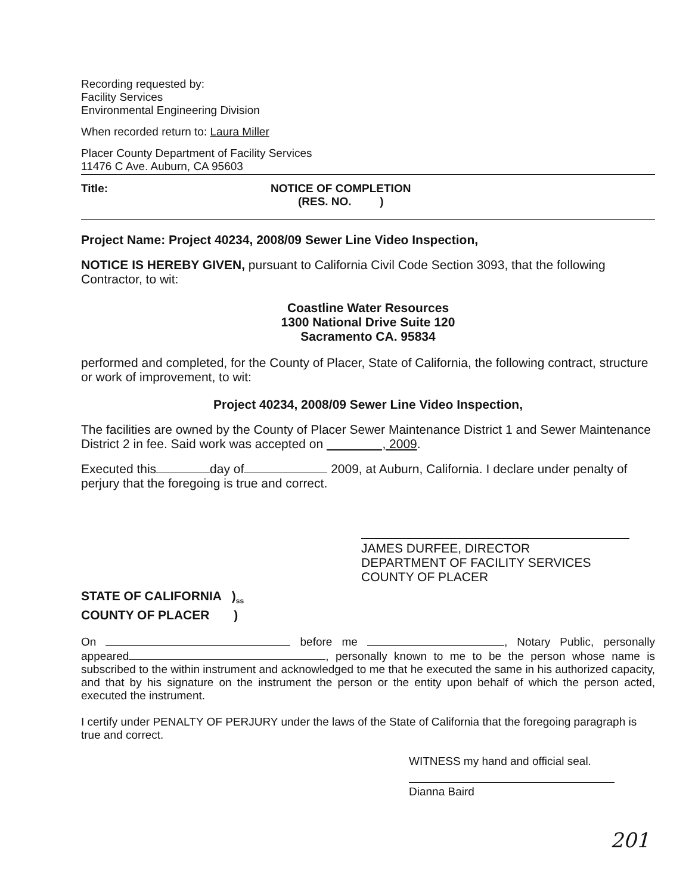Recording requested by:
Facility Services
Environmental Engineering Division
When recorded return to: Laura Miller
Placer County Department of Facility Services
11476 C Ave. Auburn, CA 95603
Title: NOTICE OF COMPLETION
(RES. NO. )
Project Name: Project 40234, 2008/09 Sewer Line Video Inspection,
NOTICE IS HEREBY GIVEN, pursuant to California Civil Code Section 3093, that the following Contractor, to wit:
Coastline Water Resources
1300 National Drive Suite 120
Sacramento CA. 95834
performed and completed, for the County of Placer, State of California, the following contract, structure or work of improvement, to wit:
Project 40234, 2008/09 Sewer Line Video Inspection,
The facilities are owned by the County of Placer Sewer Maintenance District 1 and Sewer Maintenance District 2 in fee. Said work was accepted on , 2009.
Executed this day of 2009, at Auburn, California. I declare under penalty of perjury that the foregoing is true and correct.
JAMES DURFEE, DIRECTOR
DEPARTMENT OF FACILITY SERVICES
COUNTY OF PLACER
STATE OF CALIFORNIA )<sub>ss</sub>
COUNTY OF PLACER )
On before me , Notary Public, personally appeared , personally known to me to be the person whose name is subscribed to the within instrument and acknowledged to me that he executed the same in his authorized capacity, and that by his signature on the instrument the person or the entity upon behalf of which the person acted, executed the instrument.
I certify under PENALTY OF PERJURY under the laws of the State of California that the foregoing paragraph is true and correct.
WITNESS my hand and official seal.
Dianna Baird
201